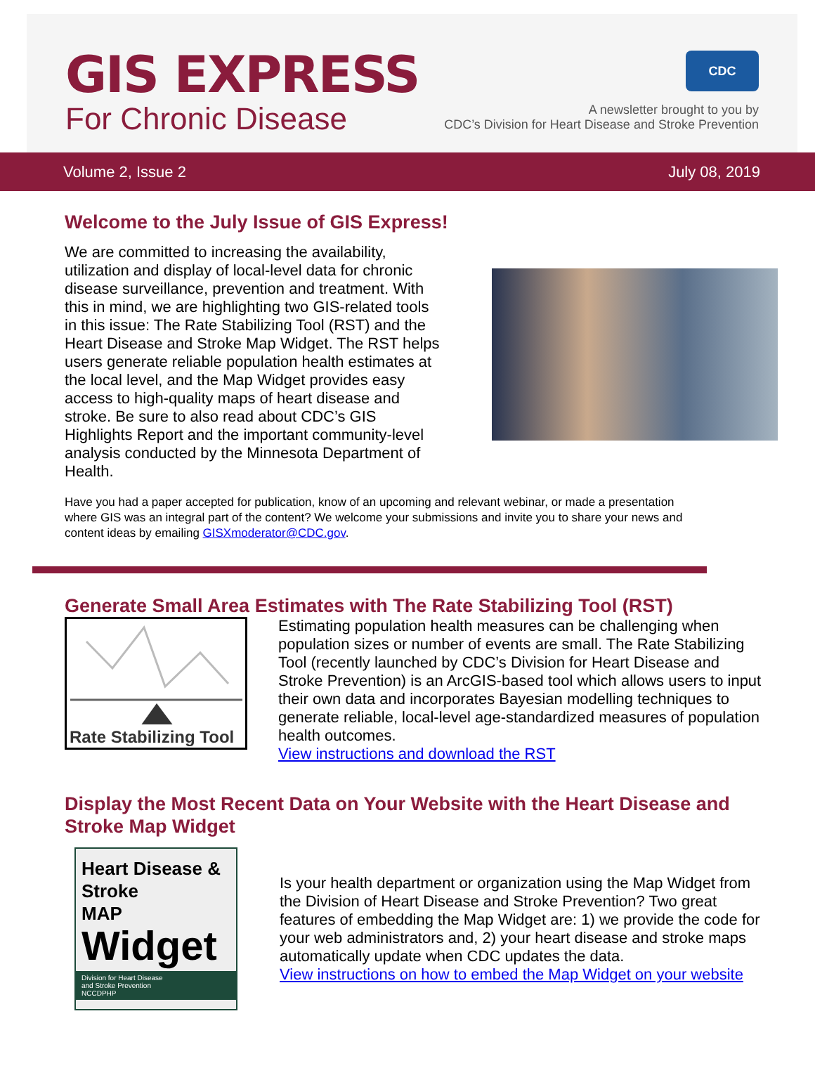GIS EXPRESS
For Chronic Disease
CDC
A newsletter brought to you by
CDC’s Division for Heart Disease and Stroke Prevention
Volume 2, Issue 2 July 08, 2019
Welcome to the July Issue of GIS Express!
We are committed to increasing the availability, utilization and display of local-level data for chronic disease surveillance, prevention and treatment. With this in mind, we are highlighting two GIS-related tools in this issue: The Rate Stabilizing Tool (RST) and the Heart Disease and Stroke Map Widget. The RST helps users generate reliable population health estimates at the local level, and the Map Widget provides easy access to high-quality maps of heart disease and stroke. Be sure to also read about CDC’s GIS Highlights Report and the important community-level analysis conducted by the Minnesota Department of Health.
Have you had a paper accepted for publication, know of an upcoming and relevant webinar, or made a presentation where GIS was an integral part of the content? We welcome your submissions and invite you to share your news and content ideas by emailing GISXmoderator@CDC.gov.
Generate Small Area Estimates with The Rate Stabilizing Tool (RST)
Rate Stabilizing Tool
Estimating population health measures can be challenging when population sizes or number of events are small. The Rate Stabilizing Tool (recently launched by CDC’s Division for Heart Disease and Stroke Prevention) is an ArcGIS-based tool which allows users to input their own data and incorporates Bayesian modelling techniques to generate reliable, local-level age-standardized measures of population health outcomes.
View instructions and download the RST
Display the Most Recent Data on Your Website with the Heart Disease and Stroke Map Widget
Heart Disease & Stroke
MAP
Widget
Division for Heart Disease
and Stroke Prevention
NCCDPHP
Is your health department or organization using the Map Widget from the Division of Heart Disease and Stroke Prevention? Two great features of embedding the Map Widget are: 1) we provide the code for your web administrators and, 2) your heart disease and stroke maps automatically update when CDC updates the data.
View instructions on how to embed the Map Widget on your website